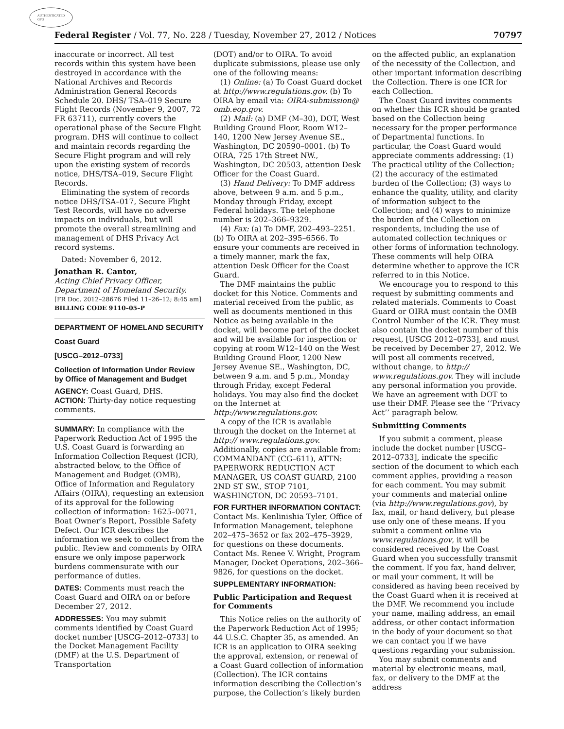AUTHENTICATED
GPO
Federal Register / Vol. 77, No. 228 / Tuesday, November 27, 2012 / Notices 70797
inaccurate or incorrect. All test records within this system have been destroyed in accordance with the National Archives and Records Administration General Records Schedule 20. DHS/ TSA–019 Secure Flight Records (November 9, 2007, 72 FR 63711), currently covers the operational phase of the Secure Flight program. DHS will continue to collect and maintain records regarding the Secure Flight program and will rely upon the existing system of records notice, DHS/TSA–019, Secure Flight Records.
Eliminating the system of records notice DHS/TSA–017, Secure Flight Test Records, will have no adverse impacts on individuals, but will promote the overall streamlining and management of DHS Privacy Act record systems.
Dated: November 6, 2012.
Jonathan R. Cantor,
Acting Chief Privacy Officer, Department of Homeland Security.
[FR Doc. 2012–28676 Filed 11–26–12; 8:45 am]
BILLING CODE 9110–05–P
DEPARTMENT OF HOMELAND SECURITY
Coast Guard
[USCG–2012–0733]
Collection of Information Under Review by Office of Management and Budget
AGENCY: Coast Guard, DHS.
ACTION: Thirty-day notice requesting comments.
SUMMARY: In compliance with the Paperwork Reduction Act of 1995 the U.S. Coast Guard is forwarding an Information Collection Request (ICR), abstracted below, to the Office of Management and Budget (OMB), Office of Information and Regulatory Affairs (OIRA), requesting an extension of its approval for the following collection of information: 1625–0071, Boat Owner’s Report, Possible Safety Defect. Our ICR describes the information we seek to collect from the public. Review and comments by OIRA ensure we only impose paperwork burdens commensurate with our performance of duties.
DATES: Comments must reach the Coast Guard and OIRA on or before December 27, 2012.
ADDRESSES: You may submit comments identified by Coast Guard docket number [USCG–2012–0733] to the Docket Management Facility (DMF) at the U.S. Department of Transportation
(DOT) and/or to OIRA. To avoid duplicate submissions, please use only one of the following means:
(1) Online: (a) To Coast Guard docket at http://www.regulations.gov. (b) To OIRA by email via: OIRA-submission@ omb.eop.gov.
(2) Mail: (a) DMF (M–30), DOT, West Building Ground Floor, Room W12–140, 1200 New Jersey Avenue SE., Washington, DC 20590–0001. (b) To OIRA, 725 17th Street NW., Washington, DC 20503, attention Desk Officer for the Coast Guard.
(3) Hand Delivery: To DMF address above, between 9 a.m. and 5 p.m., Monday through Friday, except Federal holidays. The telephone number is 202–366–9329.
(4) Fax: (a) To DMF, 202–493–2251. (b) To OIRA at 202–395–6566. To ensure your comments are received in a timely manner, mark the fax, attention Desk Officer for the Coast Guard.
The DMF maintains the public docket for this Notice. Comments and material received from the public, as well as documents mentioned in this Notice as being available in the docket, will become part of the docket and will be available for inspection or copying at room W12–140 on the West Building Ground Floor, 1200 New Jersey Avenue SE., Washington, DC, between 9 a.m. and 5 p.m., Monday through Friday, except Federal holidays. You may also find the docket on the Internet at http://www.regulations.gov.
A copy of the ICR is available through the docket on the Internet at http:// www.regulations.gov. Additionally, copies are available from: COMMANDANT (CG–611), ATTN: PAPERWORK REDUCTION ACT MANAGER, US COAST GUARD, 2100 2ND ST SW., STOP 7101, WASHINGTON, DC 20593–7101.
FOR FURTHER INFORMATION CONTACT: Contact Ms. Kenlinishia Tyler, Office of Information Management, telephone 202–475–3652 or fax 202–475–3929, for questions on these documents. Contact Ms. Renee V. Wright, Program Manager, Docket Operations, 202–366–9826, for questions on the docket.
SUPPLEMENTARY INFORMATION:
Public Participation and Request for Comments
This Notice relies on the authority of the Paperwork Reduction Act of 1995; 44 U.S.C. Chapter 35, as amended. An ICR is an application to OIRA seeking the approval, extension, or renewal of a Coast Guard collection of information (Collection). The ICR contains information describing the Collection’s purpose, the Collection’s likely burden
on the affected public, an explanation of the necessity of the Collection, and other important information describing the Collection. There is one ICR for each Collection.
The Coast Guard invites comments on whether this ICR should be granted based on the Collection being necessary for the proper performance of Departmental functions. In particular, the Coast Guard would appreciate comments addressing: (1) The practical utility of the Collection; (2) the accuracy of the estimated burden of the Collection; (3) ways to enhance the quality, utility, and clarity of information subject to the Collection; and (4) ways to minimize the burden of the Collection on respondents, including the use of automated collection techniques or other forms of information technology. These comments will help OIRA determine whether to approve the ICR referred to in this Notice.
We encourage you to respond to this request by submitting comments and related materials. Comments to Coast Guard or OIRA must contain the OMB Control Number of the ICR. They must also contain the docket number of this request, [USCG 2012–0733], and must be received by December 27, 2012. We will post all comments received, without change, to http:// www.regulations.gov. They will include any personal information you provide. We have an agreement with DOT to use their DMF. Please see the ‘‘Privacy Act’’ paragraph below.
Submitting Comments
If you submit a comment, please include the docket number [USCG–2012–0733], indicate the specific section of the document to which each comment applies, providing a reason for each comment. You may submit your comments and material online (via http://www.regulations.gov), by fax, mail, or hand delivery, but please use only one of these means. If you submit a comment online via www.regulations.gov, it will be considered received by the Coast Guard when you successfully transmit the comment. If you fax, hand deliver, or mail your comment, it will be considered as having been received by the Coast Guard when it is received at the DMF. We recommend you include your name, mailing address, an email address, or other contact information in the body of your document so that we can contact you if we have questions regarding your submission.
You may submit comments and material by electronic means, mail, fax, or delivery to the DMF at the address